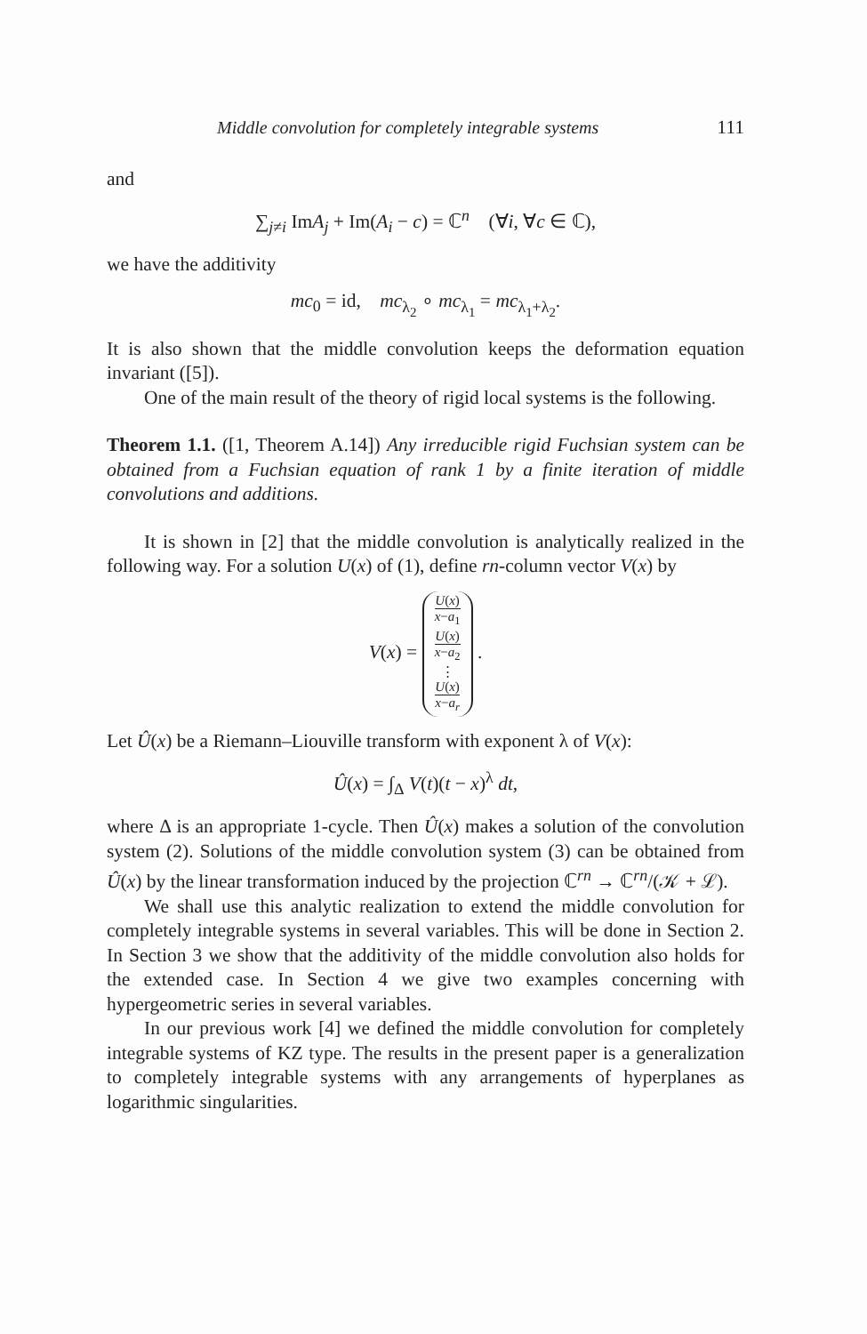Middle convolution for completely integrable systems 111
and
∑<sub>j≠i</sub> ImA<sub>j</sub> + Im(A<sub>i</sub> − c) = ℂ<sup>n</sup> (∀i, ∀c ∈ ℂ),
we have the additivity
mc<sub>0</sub> = id, mc<sub>λ<sub>2</sub></sub> ∘ mc<sub>λ<sub>1</sub></sub> = mc<sub>λ<sub>1</sub>+λ<sub>2</sub></sub>.
It is also shown that the middle convolution keeps the deformation equation invariant ([5]).
One of the main result of the theory of rigid local systems is the following.
Theorem 1.1. ([1, Theorem A.14]) Any irreducible rigid Fuchsian system can be obtained from a Fuchsian equation of rank 1 by a finite iteration of middle convolutions and additions.
It is shown in [2] that the middle convolution is analytically realized in the following way. For a solution U(x) of (1), define rn-column vector V(x) by
V(x) = U(x) x−a<sub>1</sub>
U(x) x−a<sub>2</sub>
⋮
U(x) x−a<sub>r</sub> .
Let Û(x) be a Riemann–Liouville transform with exponent λ of V(x):
Û(x) = ∫<sub>Δ</sub> V(t)(t − x)<sup>λ</sup> dt,
where Δ is an appropriate 1-cycle. Then Û(x) makes a solution of the convolution system (2). Solutions of the middle convolution system (3) can be obtained from Û(x) by the linear transformation induced by the projection ℂ<sup>rn</sup> → ℂ<sup>rn</sup>/(𝒦 + ℒ).
We shall use this analytic realization to extend the middle convolution for completely integrable systems in several variables. This will be done in Section 2. In Section 3 we show that the additivity of the middle convolution also holds for the extended case. In Section 4 we give two examples concerning with hypergeometric series in several variables.
In our previous work [4] we defined the middle convolution for completely integrable systems of KZ type. The results in the present paper is a generalization to completely integrable systems with any arrangements of hyperplanes as logarithmic singularities.